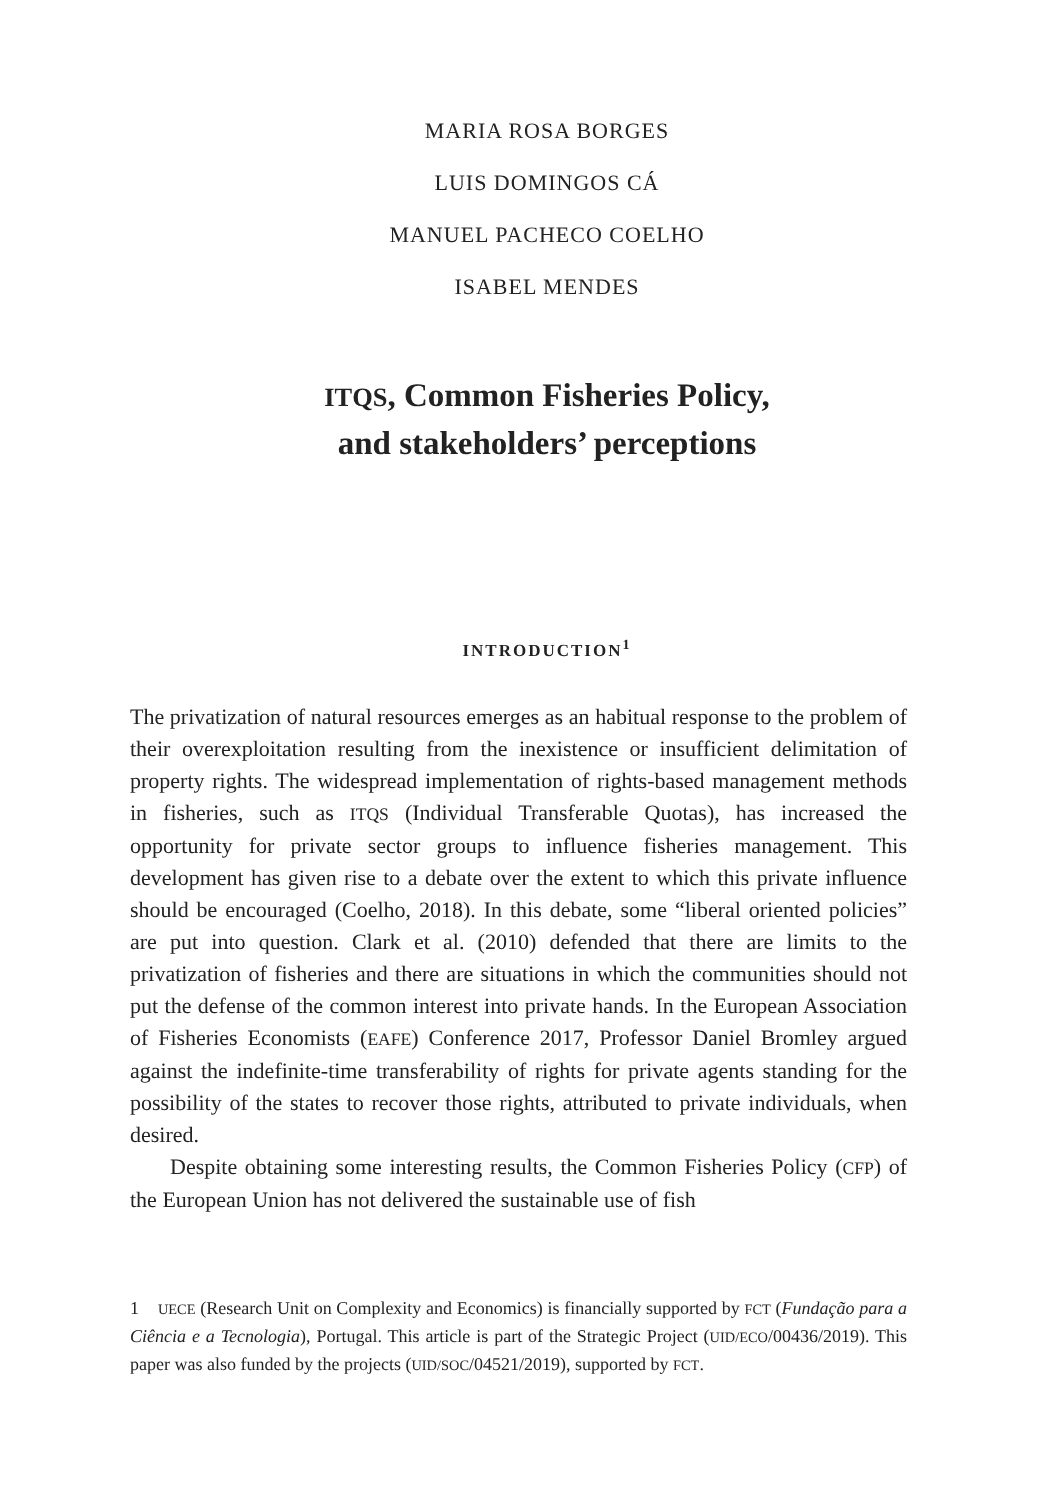MARIA ROSA BORGES
LUIS DOMINGOS CÁ
MANUEL PACHECO COELHO
ISABEL MENDES
ITQS, Common Fisheries Policy,
and stakeholders’ perceptions
INTRODUCTION<sup>1</sup>
The privatization of natural resources emerges as an habitual response to the problem of their overexploitation resulting from the inexistence or insufficient delimitation of property rights. The widespread implementation of rights-based management methods in fisheries, such as ITQS (Individual Transferable Quotas), has increased the opportunity for private sector groups to influence fisheries management. This development has given rise to a debate over the extent to which this private influence should be encouraged (Coelho, 2018). In this debate, some “liberal oriented policies” are put into question. Clark et al. (2010) defended that there are limits to the privatization of fisheries and there are situations in which the communities should not put the defense of the common interest into private hands. In the European Association of Fisheries Economists (EAFE) Conference 2017, Professor Daniel Bromley argued against the indefinite-time transferability of rights for private agents standing for the possibility of the states to recover those rights, attributed to private individuals, when desired.
Despite obtaining some interesting results, the Common Fisheries Policy (CFP) of the European Union has not delivered the sustainable use of fish
1 UECE (Research Unit on Complexity and Economics) is financially supported by FCT (Fundação para a Ciência e a Tecnologia), Portugal. This article is part of the Strategic Project (UID/ECO/00436/2019). This paper was also funded by the projects (UID/SOC/04521/2019), supported by FCT.